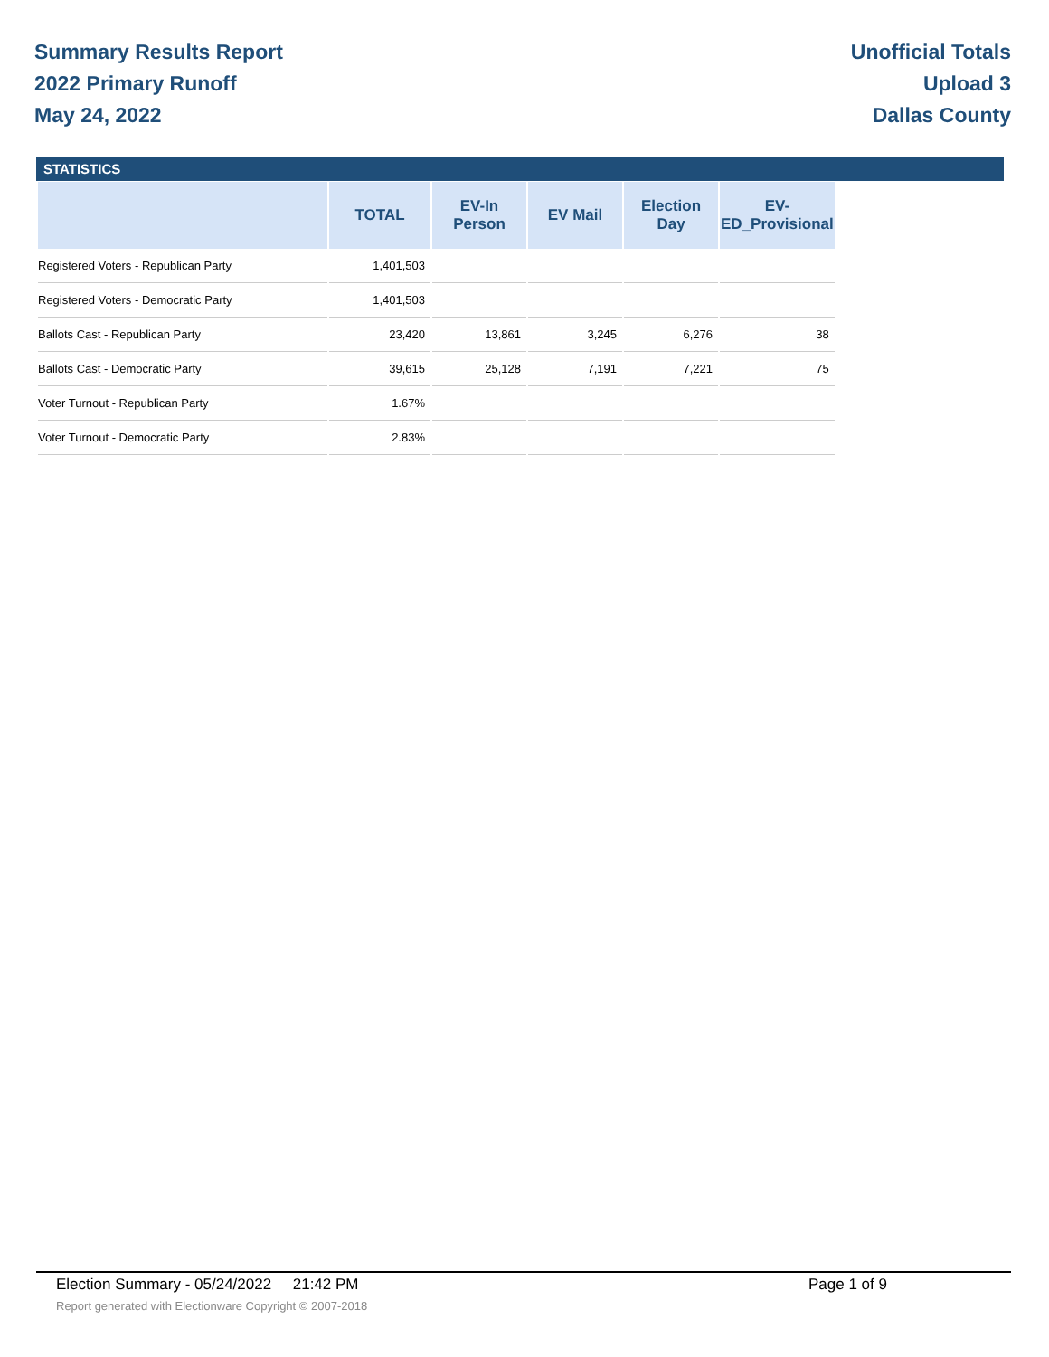Summary Results Report
2022 Primary Runoff
May 24, 2022
Unofficial Totals
Upload 3
Dallas County
STATISTICS
| | TOTAL | EV-In Person | EV Mail | Election Day | EV-ED_Provisional |
| --- | --- | --- | --- | --- | --- |
| Registered Voters - Republican Party | 1,401,503 | | | | |
| Registered Voters - Democratic Party | 1,401,503 | | | | |
| Ballots Cast - Republican Party | 23,420 | 13,861 | 3,245 | 6,276 | 38 |
| Ballots Cast - Democratic Party | 39,615 | 25,128 | 7,191 | 7,221 | 75 |
| Voter Turnout - Republican Party | 1.67% | | | | |
| Voter Turnout - Democratic Party | 2.83% | | | | |
Election Summary - 05/24/2022 21:42 PM Page 1 of 9
Report generated with Electionware Copyright © 2007-2018